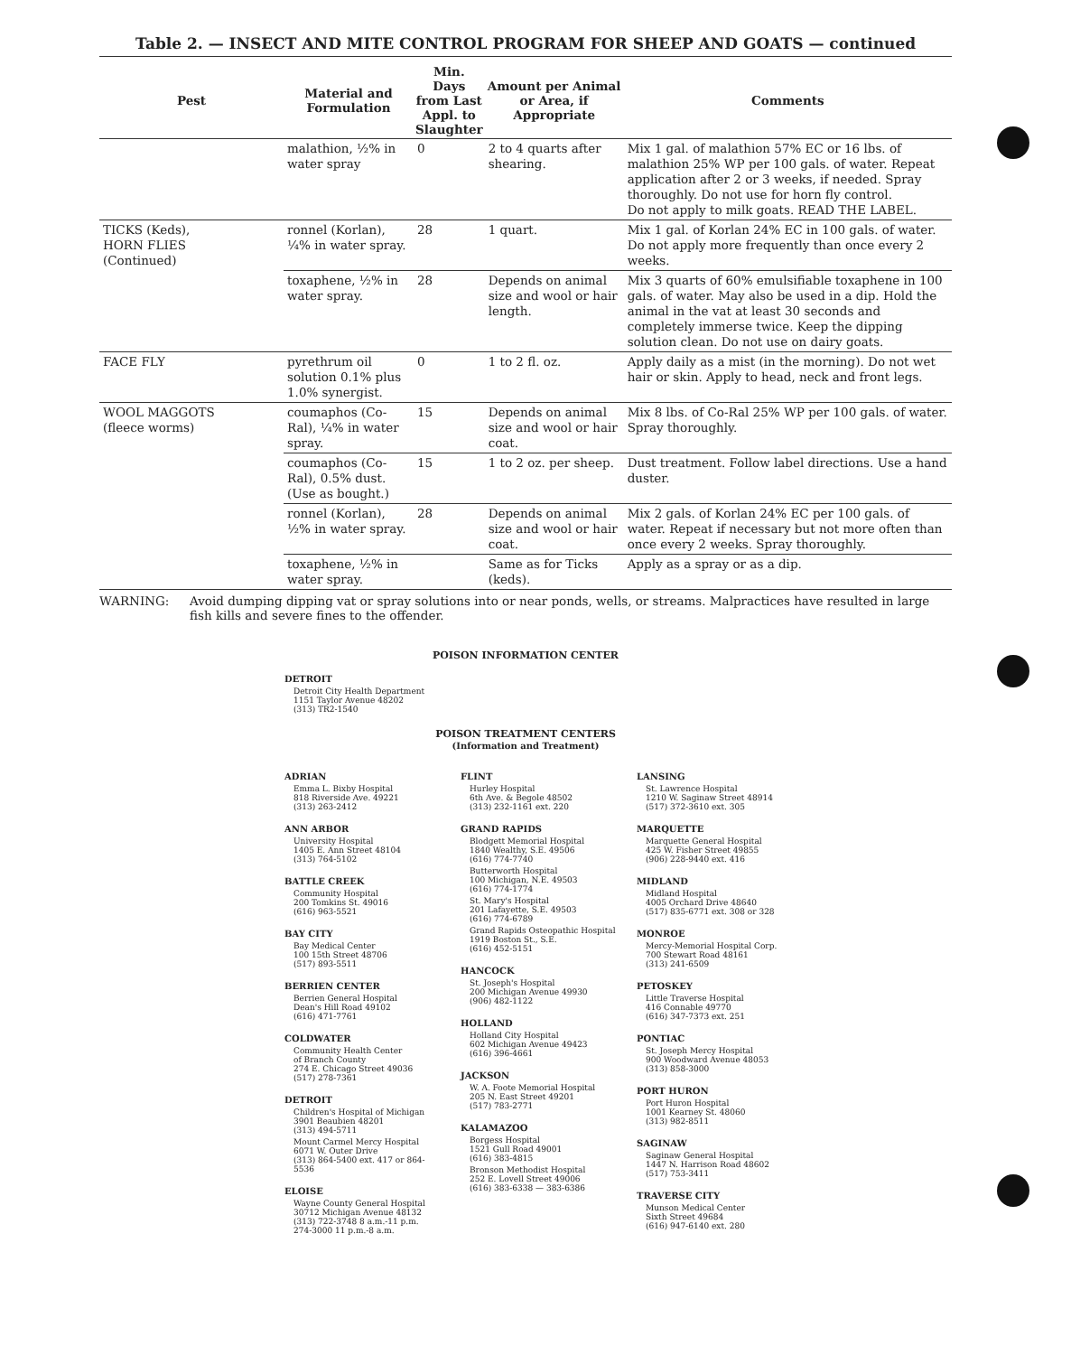Table 2. — INSECT AND MITE CONTROL PROGRAM FOR SHEEP AND GOATS — continued
| Pest | Material and Formulation | Min. Days from Last Appl. to Slaughter | Amount per Animal or Area, if Appropriate | Comments |
| --- | --- | --- | --- | --- |
| | malathion, ½% in water spray | 0 | 2 to 4 quarts after shearing. | Mix 1 gal. of malathion 57% EC or 16 lbs. of malathion 25% WP per 100 gals. of water. Repeat application after 2 or 3 weeks, if needed. Spray thoroughly. Do not use for horn fly control. Do not apply to milk goats. READ THE LABEL. |
| TICKS (Keds), HORN FLIES (Continued) | ronnel (Korlan), ¼% in water spray. | 28 | 1 quart. | Mix 1 gal. of Korlan 24% EC in 100 gals. of water. Do not apply more frequently than once every 2 weeks. |
| | toxaphene, ½% in water spray. | 28 | Depends on animal size and wool or hair length. | Mix 3 quarts of 60% emulsifiable toxaphene in 100 gals. of water. May also be used in a dip. Hold the animal in the vat at least 30 seconds and completely immerse twice. Keep the dipping solution clean. Do not use on dairy goats. |
| FACE FLY | pyrethrum oil solution 0.1% plus 1.0% synergist. | 0 | 1 to 2 fl. oz. | Apply daily as a mist (in the morning). Do not wet hair or skin. Apply to head, neck and front legs. |
| WOOL MAGGOTS (fleece worms) | coumaphos (Co-Ral), ¼% in water spray. | 15 | Depends on animal size and wool or hair coat. | Mix 8 lbs. of Co-Ral 25% WP per 100 gals. of water. Spray thoroughly. |
| | coumaphos (Co-Ral), 0.5% dust. (Use as bought.) | 15 | 1 to 2 oz. per sheep. | Dust treatment. Follow label directions. Use a hand duster. |
| | ronnel (Korlan), ½% in water spray. | 28 | Depends on animal size and wool or hair coat. | Mix 2 gals. of Korlan 24% EC per 100 gals. of water. Repeat if necessary but not more often than once every 2 weeks. Spray thoroughly. |
| | toxaphene, ½% in water spray. | | Same as for Ticks (keds). | Apply as a spray or as a dip. |
WARNING: Avoid dumping dipping vat or spray solutions into or near ponds, wells, or streams. Malpractices have resulted in large fish kills and severe fines to the offender.
POISON INFORMATION CENTER
DETROIT
Detroit City Health Department
1151 Taylor Avenue 48202
(313) TR2-1540
POISON TREATMENT CENTERS
(Information and Treatment)
ADRIAN
Emma L. Bixby Hospital
818 Riverside Ave. 49221
(313) 263-2412
ANN ARBOR
University Hospital
1405 E. Ann Street 48104
(313) 764-5102
BATTLE CREEK
Community Hospital
200 Tomkins St. 49016
(616) 963-5521
BAY CITY
Bay Medical Center
100 15th Street 48706
(517) 893-5511
BERRIEN CENTER
Berrien General Hospital
Dean's Hill Road 49102
(616) 471-7761
COLDWATER
Community Health Center
of Branch County
274 E. Chicago Street 49036
(517) 278-7361
DETROIT
Children's Hospital of Michigan
3901 Beaubien 48201
(313) 494-5711
Mount Carmel Mercy Hospital
6071 W. Outer Drive
(313) 864-5400 ext. 417 or 864-5536
ELOISE
Wayne County General Hospital
30712 Michigan Avenue 48132
(313) 722-3748 8 a.m.-11 p.m.
274-3000 11 p.m.-8 a.m.
FLINT
Hurley Hospital
6th Ave. & Begole 48502
(313) 232-1161 ext. 220
GRAND RAPIDS
Blodgett Memorial Hospital
1840 Wealthy, S.E. 49506
(616) 774-7740
Butterworth Hospital
100 Michigan, N.E. 49503
(616) 774-1774
St. Mary's Hospital
201 Lafayette, S.E. 49503
(616) 774-6789
Grand Rapids Osteopathic Hospital
1919 Boston St., S.E.
(616) 452-5151
HANCOCK
St. Joseph's Hospital
200 Michigan Avenue 49930
(906) 482-1122
HOLLAND
Holland City Hospital
602 Michigan Avenue 49423
(616) 396-4661
JACKSON
W. A. Foote Memorial Hospital
205 N. East Street 49201
(517) 783-2771
KALAMAZOO
Borgess Hospital
1521 Gull Road 49001
(616) 383-4815
Bronson Methodist Hospital
252 E. Lovell Street 49006
(616) 383-6338 — 383-6386
LANSING
St. Lawrence Hospital
1210 W. Saginaw Street 48914
(517) 372-3610 ext. 305
MARQUETTE
Marquette General Hospital
425 W. Fisher Street 49855
(906) 228-9440 ext. 416
MIDLAND
Midland Hospital
4005 Orchard Drive 48640
(517) 835-6771 ext. 308 or 328
MONROE
Mercy-Memorial Hospital Corp.
700 Stewart Road 48161
(313) 241-6509
PETOSKEY
Little Traverse Hospital
416 Connable 49770
(616) 347-7373 ext. 251
PONTIAC
St. Joseph Mercy Hospital
900 Woodward Avenue 48053
(313) 858-3000
PORT HURON
Port Huron Hospital
1001 Kearney St. 48060
(313) 982-8511
SAGINAW
Saginaw General Hospital
1447 N. Harrison Road 48602
(517) 753-3411
TRAVERSE CITY
Munson Medical Center
Sixth Street 49684
(616) 947-6140 ext. 280